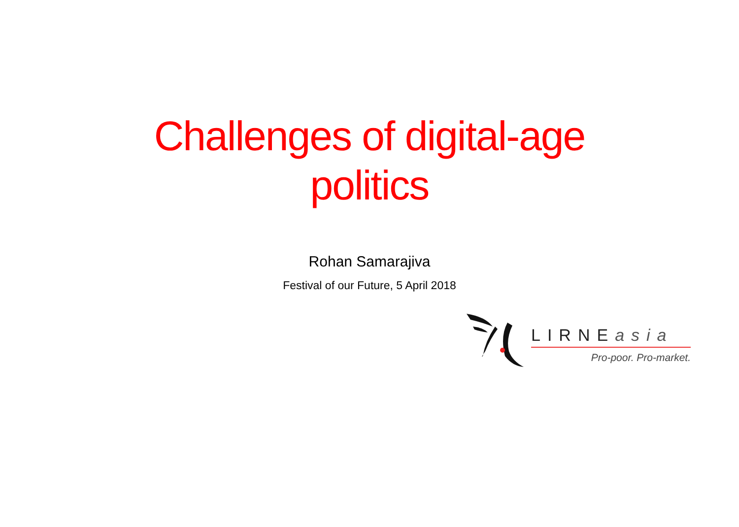Challenges of digital-age politics
Rohan Samarajiva
Festival of our Future, 5 April 2018
LIRNEasia
Pro-poor. Pro-market.